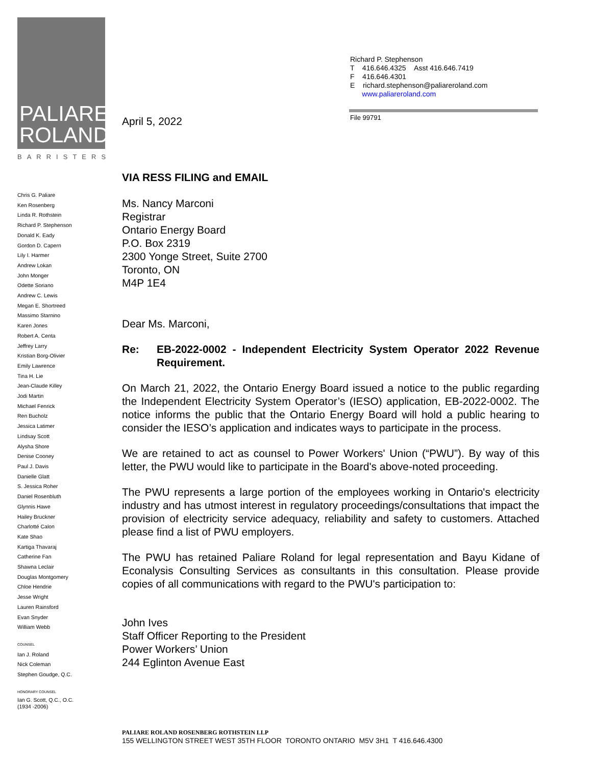PALIARE
ROLAND
BARRISTERS
Chris G. Paliare
Ken Rosenberg
Linda R. Rothstein
Richard P. Stephenson
Donald K. Eady
Gordon D. Capern
Lily I. Harmer
Andrew Lokan
John Monger
Odette Soriano
Andrew C. Lewis
Megan E. Shortreed
Massimo Starnino
Karen Jones
Robert A. Centa
Jeffrey Larry
Kristian Borg-Olivier
Emily Lawrence
Tina H. Lie
Jean-Claude Killey
Jodi Martin
Michael Fenrick
Ren Bucholz
Jessica Latimer
Lindsay Scott
Alysha Shore
Denise Cooney
Paul J. Davis
Danielle Glatt
S. Jessica Roher
Daniel Rosenbluth
Glynnis Hawe
Hailey Bruckner
Charlotté Calon
Kate Shao
Kartiga Thavaraj
Catherine Fan
Shawna Leclair
Douglas Montgomery
Chloe Hendrie
Jesse Wright
Lauren Rainsford
Evan Snyder
William Webb
COUNSEL
Ian J. Roland
Nick Coleman
Stephen Goudge, Q.C.
HONORARY COUNSEL
Ian G. Scott, Q.C., O.C.
(1934 -2006)
Richard P. Stephenson
T 416.646.4325 Asst 416.646.7419
F 416.646.4301
E richard.stephenson@paliareroland.com
www.paliareroland.com
File 99791
April 5, 2022
VIA RESS FILING and EMAIL
Ms. Nancy Marconi
Registrar
Ontario Energy Board
P.O. Box 2319
2300 Yonge Street, Suite 2700
Toronto, ON
M4P 1E4
Dear Ms. Marconi,
Re: EB-2022-0002 - Independent Electricity System Operator 2022 Revenue Requirement.
On March 21, 2022, the Ontario Energy Board issued a notice to the public regarding the Independent Electricity System Operator’s (IESO) application, EB-2022-0002. The notice informs the public that the Ontario Energy Board will hold a public hearing to consider the IESO’s application and indicates ways to participate in the process.
We are retained to act as counsel to Power Workers' Union (“PWU”). By way of this letter, the PWU would like to participate in the Board's above-noted proceeding.
The PWU represents a large portion of the employees working in Ontario's electricity industry and has utmost interest in regulatory proceedings/consultations that impact the provision of electricity service adequacy, reliability and safety to customers. Attached please find a list of PWU employers.
The PWU has retained Paliare Roland for legal representation and Bayu Kidane of Econalysis Consulting Services as consultants in this consultation. Please provide copies of all communications with regard to the PWU's participation to:
John Ives
Staff Officer Reporting to the President
Power Workers’ Union
244 Eglinton Avenue East
PALIARE ROLAND ROSENBERG ROTHSTEIN LLP
155 WELLINGTON STREET WEST 35TH FLOOR TORONTO ONTARIO M5V 3H1 T 416.646.4300